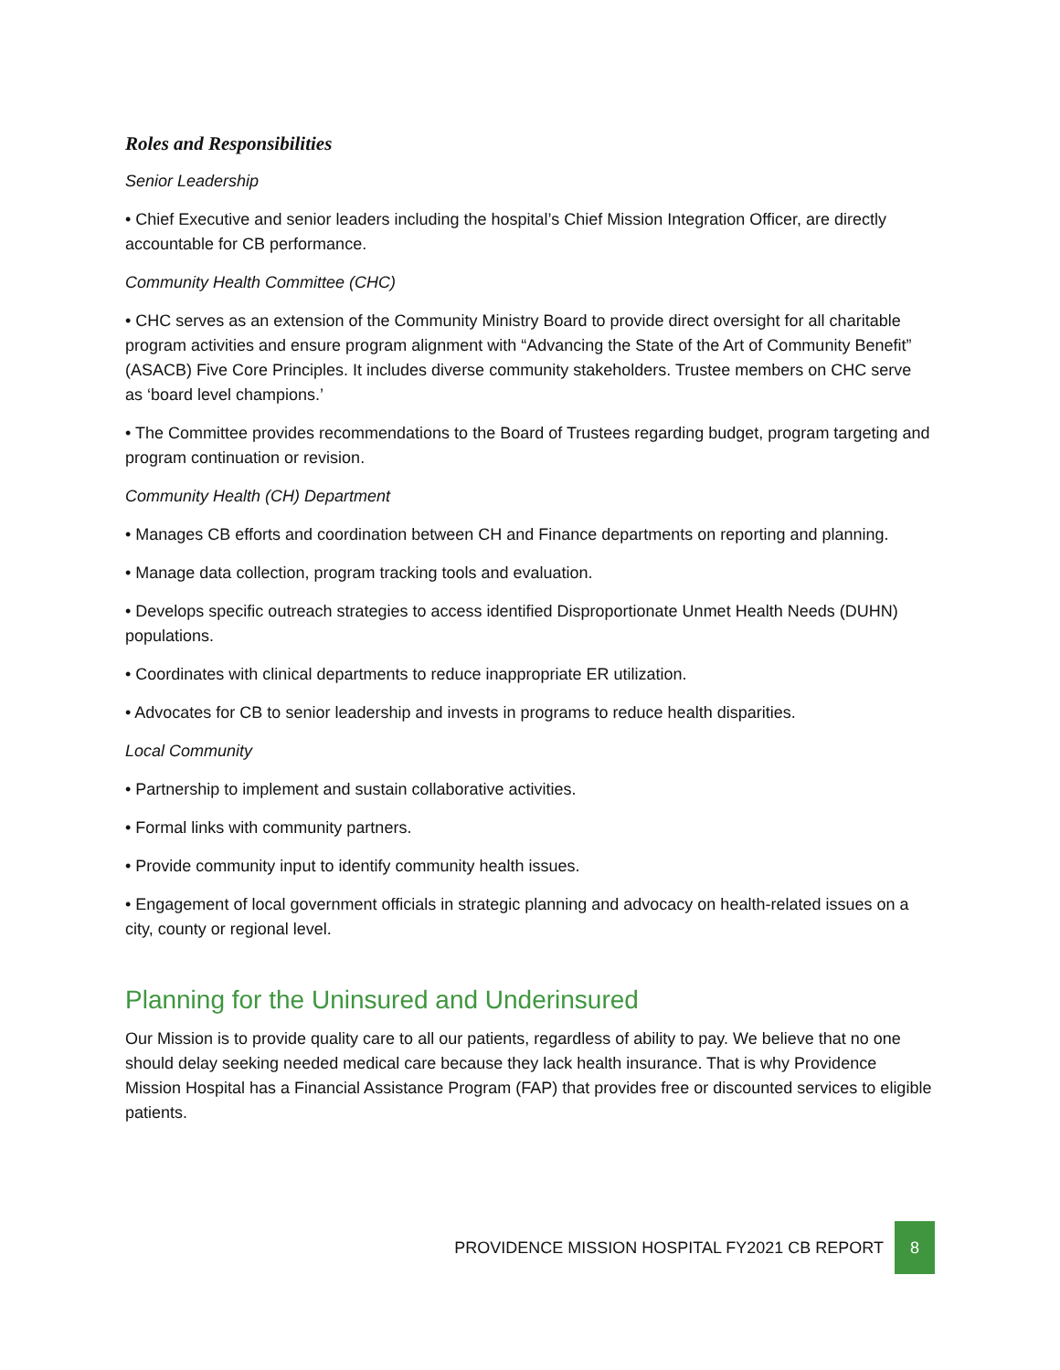Roles and Responsibilities
Senior Leadership
• Chief Executive and senior leaders including the hospital’s Chief Mission Integration Officer, are directly accountable for CB performance.
Community Health Committee (CHC)
• CHC serves as an extension of the Community Ministry Board to provide direct oversight for all charitable program activities and ensure program alignment with “Advancing the State of the Art of Community Benefit” (ASACB) Five Core Principles. It includes diverse community stakeholders. Trustee members on CHC serve as ‘board level champions.’
• The Committee provides recommendations to the Board of Trustees regarding budget, program targeting and program continuation or revision.
Community Health (CH) Department
• Manages CB efforts and coordination between CH and Finance departments on reporting and planning.
• Manage data collection, program tracking tools and evaluation.
• Develops specific outreach strategies to access identified Disproportionate Unmet Health Needs (DUHN) populations.
• Coordinates with clinical departments to reduce inappropriate ER utilization.
• Advocates for CB to senior leadership and invests in programs to reduce health disparities.
Local Community
• Partnership to implement and sustain collaborative activities.
• Formal links with community partners.
• Provide community input to identify community health issues.
• Engagement of local government officials in strategic planning and advocacy on health-related issues on a city, county or regional level.
Planning for the Uninsured and Underinsured
Our Mission is to provide quality care to all our patients, regardless of ability to pay. We believe that no one should delay seeking needed medical care because they lack health insurance. That is why Providence Mission Hospital has a Financial Assistance Program (FAP) that provides free or discounted services to eligible patients.
PROVIDENCE MISSION HOSPITAL FY2021 CB REPORT
8